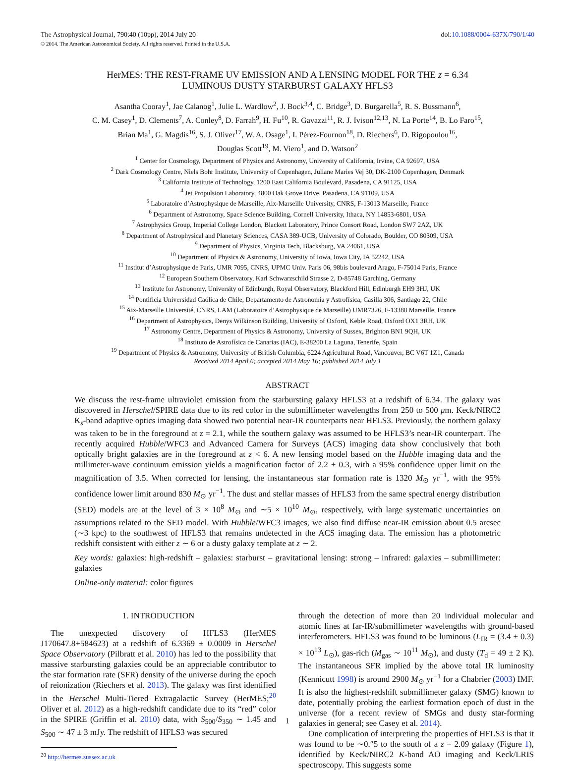The Astrophysical Journal, 790:40 (10pp), 2014 July 20 doi:10.1088/0004-637X/790/1/40
© 2014. The American Astronomical Society. All rights reserved. Printed in the U.S.A.
HerMES: THE REST-FRAME UV EMISSION AND A LENSING MODEL FOR THE z = 6.34
LUMINOUS DUSTY STARBURST GALAXY HFLS3
Asantha Cooray<sup>1</sup>, Jae Calanog<sup>1</sup>, Julie L. Wardlow<sup>2</sup>, J. Bock<sup>3,4</sup>, C. Bridge<sup>3</sup>, D. Burgarella<sup>5</sup>, R. S. Bussmann<sup>6</sup>,
C. M. Casey<sup>1</sup>, D. Clements<sup>7</sup>, A. Conley<sup>8</sup>, D. Farrah<sup>9</sup>, H. Fu<sup>10</sup>, R. Gavazzi<sup>11</sup>, R. J. Ivison<sup>12,13</sup>, N. La Porte<sup>14</sup>, B. Lo Faro<sup>15</sup>,
Brian Ma<sup>1</sup>, G. Magdis<sup>16</sup>, S. J. Oliver<sup>17</sup>, W. A. Osage<sup>1</sup>, I. Pérez-Fournon<sup>18</sup>, D. Riechers<sup>6</sup>, D. Rigopoulou<sup>16</sup>,
Douglas Scott<sup>19</sup>, M. Viero<sup>1</sup>, and D. Watson<sup>2</sup>
<sup>1</sup> Center for Cosmology, Department of Physics and Astronomy, University of California, Irvine, CA 92697, USA
<sup>2</sup> Dark Cosmology Centre, Niels Bohr Institute, University of Copenhagen, Juliane Maries Vej 30, DK-2100 Copenhagen, Denmark
<sup>3</sup> California Institute of Technology, 1200 East California Boulevard, Pasadena, CA 91125, USA
<sup>4</sup> Jet Propulsion Laboratory, 4800 Oak Grove Drive, Pasadena, CA 91109, USA
<sup>5</sup> Laboratoire d’Astrophysique de Marseille, Aix-Marseille University, CNRS, F-13013 Marseille, France
<sup>6</sup> Department of Astronomy, Space Science Building, Cornell University, Ithaca, NY 14853-6801, USA
<sup>7</sup> Astrophysics Group, Imperial College London, Blackett Laboratory, Prince Consort Road, London SW7 2AZ, UK
<sup>8</sup> Department of Astrophysical and Planetary Sciences, CASA 389-UCB, University of Colorado, Boulder, CO 80309, USA
<sup>9</sup> Department of Physics, Virginia Tech, Blacksburg, VA 24061, USA
<sup>10</sup> Department of Physics & Astronomy, University of Iowa, Iowa City, IA 52242, USA
<sup>11</sup> Institut d’Astrophysique de Paris, UMR 7095, CNRS, UPMC Univ. Paris 06, 98bis boulevard Arago, F-75014 Paris, France
<sup>12</sup> European Southern Observatory, Karl Schwarzschild Strasse 2, D-85748 Garching, Germany
<sup>13</sup> Institute for Astronomy, University of Edinburgh, Royal Observatory, Blackford Hill, Edinburgh EH9 3HJ, UK
<sup>14</sup> Pontificia Universidad Caólica de Chile, Departamento de Astronomía y Astrofísica, Casilla 306, Santiago 22, Chile
<sup>15</sup> Aix-Marseille Université, CNRS, LAM (Laboratoire d’Astrophysique de Marseille) UMR7326, F-13388 Marseille, France
<sup>16</sup> Department of Astrophysics, Denys Wilkinson Building, University of Oxford, Keble Road, Oxford OX1 3RH, UK
<sup>17</sup> Astronomy Centre, Department of Physics & Astronomy, University of Sussex, Brighton BN1 9QH, UK
<sup>18</sup> Instituto de Astrofísica de Canarias (IAC), E-38200 La Laguna, Tenerife, Spain
<sup>19</sup> Department of Physics & Astronomy, University of British Columbia, 6224 Agricultural Road, Vancouver, BC V6T 1Z1, Canada
Received 2014 April 6; accepted 2014 May 16; published 2014 July 1
ABSTRACT
We discuss the rest-frame ultraviolet emission from the starbursting galaxy HFLS3 at a redshift of 6.34. The galaxy was discovered in Herschel/SPIRE data due to its red color in the submillimeter wavelengths from 250 to 500 μm. Keck/NIRC2 K<sub>s</sub>-band adaptive optics imaging data showed two potential near-IR counterparts near HFLS3. Previously, the northern galaxy was taken to be in the foreground at z = 2.1, while the southern galaxy was assumed to be HFLS3’s near-IR counterpart. The recently acquired Hubble/WFC3 and Advanced Camera for Surveys (ACS) imaging data show conclusively that both optically bright galaxies are in the foreground at z < 6. A new lensing model based on the Hubble imaging data and the millimeter-wave continuum emission yields a magnification factor of 2.2 ± 0.3, with a 95% confidence upper limit on the magnification of 3.5. When corrected for lensing, the instantaneous star formation rate is 1320 M<sub>⊙</sub> yr<sup>−1</sup>, with the 95% confidence lower limit around 830 M<sub>⊙</sub> yr<sup>−1</sup>. The dust and stellar masses of HFLS3 from the same spectral energy distribution (SED) models are at the level of 3 × 10<sup>8</sup> M<sub>⊙</sub> and ∼5 × 10<sup>10</sup> M<sub>⊙</sub>, respectively, with large systematic uncertainties on assumptions related to the SED model. With Hubble/WFC3 images, we also find diffuse near-IR emission about 0.5 arcsec (∼3 kpc) to the southwest of HFLS3 that remains undetected in the ACS imaging data. The emission has a photometric redshift consistent with either z ∼ 6 or a dusty galaxy template at z ∼ 2.
Key words: galaxies: high-redshift – galaxies: starburst – gravitational lensing: strong – infrared: galaxies – submillimeter: galaxies
Online-only material: color figures
1. INTRODUCTION
The unexpected discovery of HFLS3 (HerMES J170647.8+584623) at a redshift of 6.3369 ± 0.0009 in Herschel Space Observatory (Pilbratt et al. 2010) has led to the possibility that massive starbursting galaxies could be an appreciable contributor to the star formation rate (SFR) density of the universe during the epoch of reionization (Riechers et al. 2013). The galaxy was first identified in the Herschel Multi-Tiered Extragalactic Survey (HerMES;<sup>20</sup> Oliver et al. 2012) as a high-redshift candidate due to its “red” color in the SPIRE (Griffin et al. 2010) data, with S<sub>500</sub>/S<sub>350</sub> ∼ 1.45 and S<sub>500</sub> ∼ 47 ± 3 mJy. The redshift of HFLS3 was secured
<sup>20</sup> http://hermes.sussex.ac.uk
through the detection of more than 20 individual molecular and atomic lines at far-IR/submillimeter wavelengths with ground-based interferometers. HFLS3 was found to be luminous (L<sub>IR</sub> = (3.4 ± 0.3) × 10<sup>13</sup> L<sub>⊙</sub>), gas-rich (M<sub>gas</sub> ∼ 10<sup>11</sup> M<sub>⊙</sub>), and dusty (T<sub>d</sub> = 49 ± 2 K). The instantaneous SFR implied by the above total IR luminosity (Kennicutt 1998) is around 2900 M<sub>⊙</sub> yr<sup>−1</sup> for a Chabrier (2003) IMF. It is also the highest-redshift submillimeter galaxy (SMG) known to date, potentially probing the earliest formation epoch of dust in the universe (for a recent review of SMGs and dusty star-forming galaxies in general; see Casey et al. 2014).
One complication of interpreting the properties of HFLS3 is that it was found to be ∼0.″5 to the south of a z = 2.09 galaxy (Figure 1), identified by Keck/NIRC2 K-band AO imaging and Keck/LRIS spectroscopy. This suggests some
1